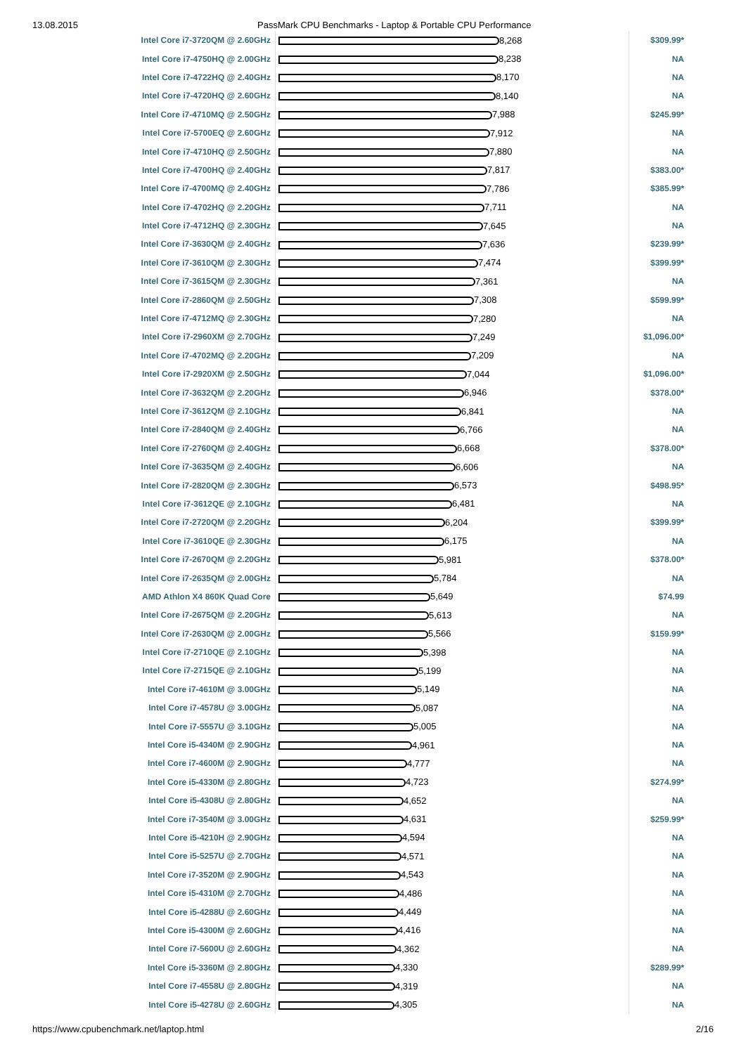13.08.2015 PassMark CPU Benchmarks - Laptop & Portable CPU Performance
| Intel Core i7-3720QM @ 2.60GHz | 8,268 | $309.99* |
| Intel Core i7-4750HQ @ 2.00GHz | 8,238 | NA |
| Intel Core i7-4722HQ @ 2.40GHz | 8,170 | NA |
| Intel Core i7-4720HQ @ 2.60GHz | 8,140 | NA |
| Intel Core i7-4710MQ @ 2.50GHz | 7,988 | $245.99* |
| Intel Core i7-5700EQ @ 2.60GHz | 7,912 | NA |
| Intel Core i7-4710HQ @ 2.50GHz | 7,880 | NA |
| Intel Core i7-4700HQ @ 2.40GHz | 7,817 | $383.00* |
| Intel Core i7-4700MQ @ 2.40GHz | 7,786 | $385.99* |
| Intel Core i7-4702HQ @ 2.20GHz | 7,711 | NA |
| Intel Core i7-4712HQ @ 2.30GHz | 7,645 | NA |
| Intel Core i7-3630QM @ 2.40GHz | 7,636 | $239.99* |
| Intel Core i7-3610QM @ 2.30GHz | 7,474 | $399.99* |
| Intel Core i7-3615QM @ 2.30GHz | 7,361 | NA |
| Intel Core i7-2860QM @ 2.50GHz | 7,308 | $599.99* |
| Intel Core i7-4712MQ @ 2.30GHz | 7,280 | NA |
| Intel Core i7-2960XM @ 2.70GHz | 7,249 | $1,096.00* |
| Intel Core i7-4702MQ @ 2.20GHz | 7,209 | NA |
| Intel Core i7-2920XM @ 2.50GHz | 7,044 | $1,096.00* |
| Intel Core i7-3632QM @ 2.20GHz | 6,946 | $378.00* |
| Intel Core i7-3612QM @ 2.10GHz | 6,841 | NA |
| Intel Core i7-2840QM @ 2.40GHz | 6,766 | NA |
| Intel Core i7-2760QM @ 2.40GHz | 6,668 | $378.00* |
| Intel Core i7-3635QM @ 2.40GHz | 6,606 | NA |
| Intel Core i7-2820QM @ 2.30GHz | 6,573 | $498.95* |
| Intel Core i7-3612QE @ 2.10GHz | 6,481 | NA |
| Intel Core i7-2720QM @ 2.20GHz | 6,204 | $399.99* |
| Intel Core i7-3610QE @ 2.30GHz | 6,175 | NA |
| Intel Core i7-2670QM @ 2.20GHz | 5,981 | $378.00* |
| Intel Core i7-2635QM @ 2.00GHz | 5,784 | NA |
| AMD Athlon X4 860K Quad Core | 5,649 | $74.99 |
| Intel Core i7-2675QM @ 2.20GHz | 5,613 | NA |
| Intel Core i7-2630QM @ 2.00GHz | 5,566 | $159.99* |
| Intel Core i7-2710QE @ 2.10GHz | 5,398 | NA |
| Intel Core i7-2715QE @ 2.10GHz | 5,199 | NA |
| Intel Core i7-4610M @ 3.00GHz | 5,149 | NA |
| Intel Core i7-4578U @ 3.00GHz | 5,087 | NA |
| Intel Core i7-5557U @ 3.10GHz | 5,005 | NA |
| Intel Core i5-4340M @ 2.90GHz | 4,961 | NA |
| Intel Core i7-4600M @ 2.90GHz | 4,777 | NA |
| Intel Core i5-4330M @ 2.80GHz | 4,723 | $274.99* |
| Intel Core i5-4308U @ 2.80GHz | 4,652 | NA |
| Intel Core i7-3540M @ 3.00GHz | 4,631 | $259.99* |
| Intel Core i5-4210H @ 2.90GHz | 4,594 | NA |
| Intel Core i5-5257U @ 2.70GHz | 4,571 | NA |
| Intel Core i7-3520M @ 2.90GHz | 4,543 | NA |
| Intel Core i5-4310M @ 2.70GHz | 4,486 | NA |
| Intel Core i5-4288U @ 2.60GHz | 4,449 | NA |
| Intel Core i5-4300M @ 2.60GHz | 4,416 | NA |
| Intel Core i7-5600U @ 2.60GHz | 4,362 | NA |
| Intel Core i5-3360M @ 2.80GHz | 4,330 | $289.99* |
| Intel Core i7-4558U @ 2.80GHz | 4,319 | NA |
| Intel Core i5-4278U @ 2.60GHz | 4,305 | NA |
https://www.cpubenchmark.net/laptop.html 2/16